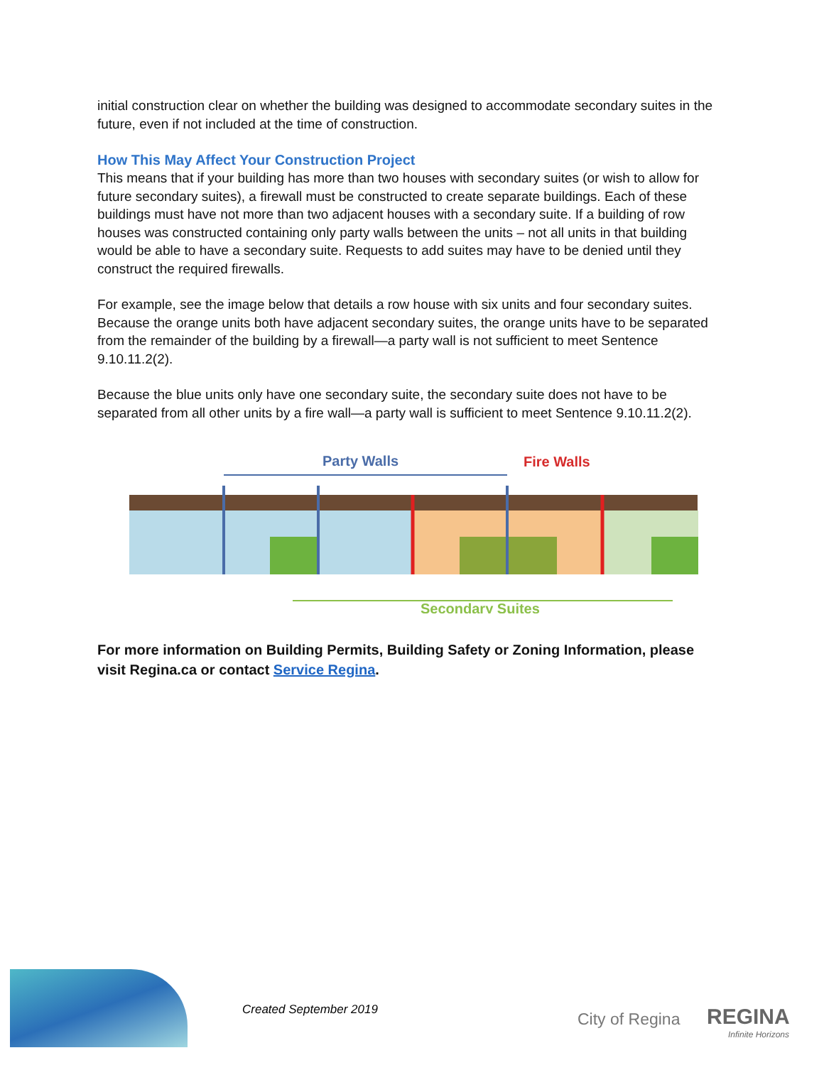initial construction clear on whether the building was designed to accommodate secondary suites in the future, even if not included at the time of construction.
How This May Affect Your Construction Project
This means that if your building has more than two houses with secondary suites (or wish to allow for future secondary suites), a firewall must be constructed to create separate buildings. Each of these buildings must have not more than two adjacent houses with a secondary suite. If a building of row houses was constructed containing only party walls between the units – not all units in that building would be able to have a secondary suite. Requests to add suites may have to be denied until they construct the required firewalls.
For example, see the image below that details a row house with six units and four secondary suites. Because the orange units both have adjacent secondary suites, the orange units have to be separated from the remainder of the building by a firewall—a party wall is not sufficient to meet Sentence 9.10.11.2(2).
Because the blue units only have one secondary suite, the secondary suite does not have to be separated from all other units by a fire wall—a party wall is sufficient to meet Sentence 9.10.11.2(2).
Party Walls
Fire Walls
Secondary Suites
For more information on Building Permits, Building Safety or Zoning Information, please visit Regina.ca or contact Service Regina.
Created September 2019 City of Regina REGINA
Infinite Horizons